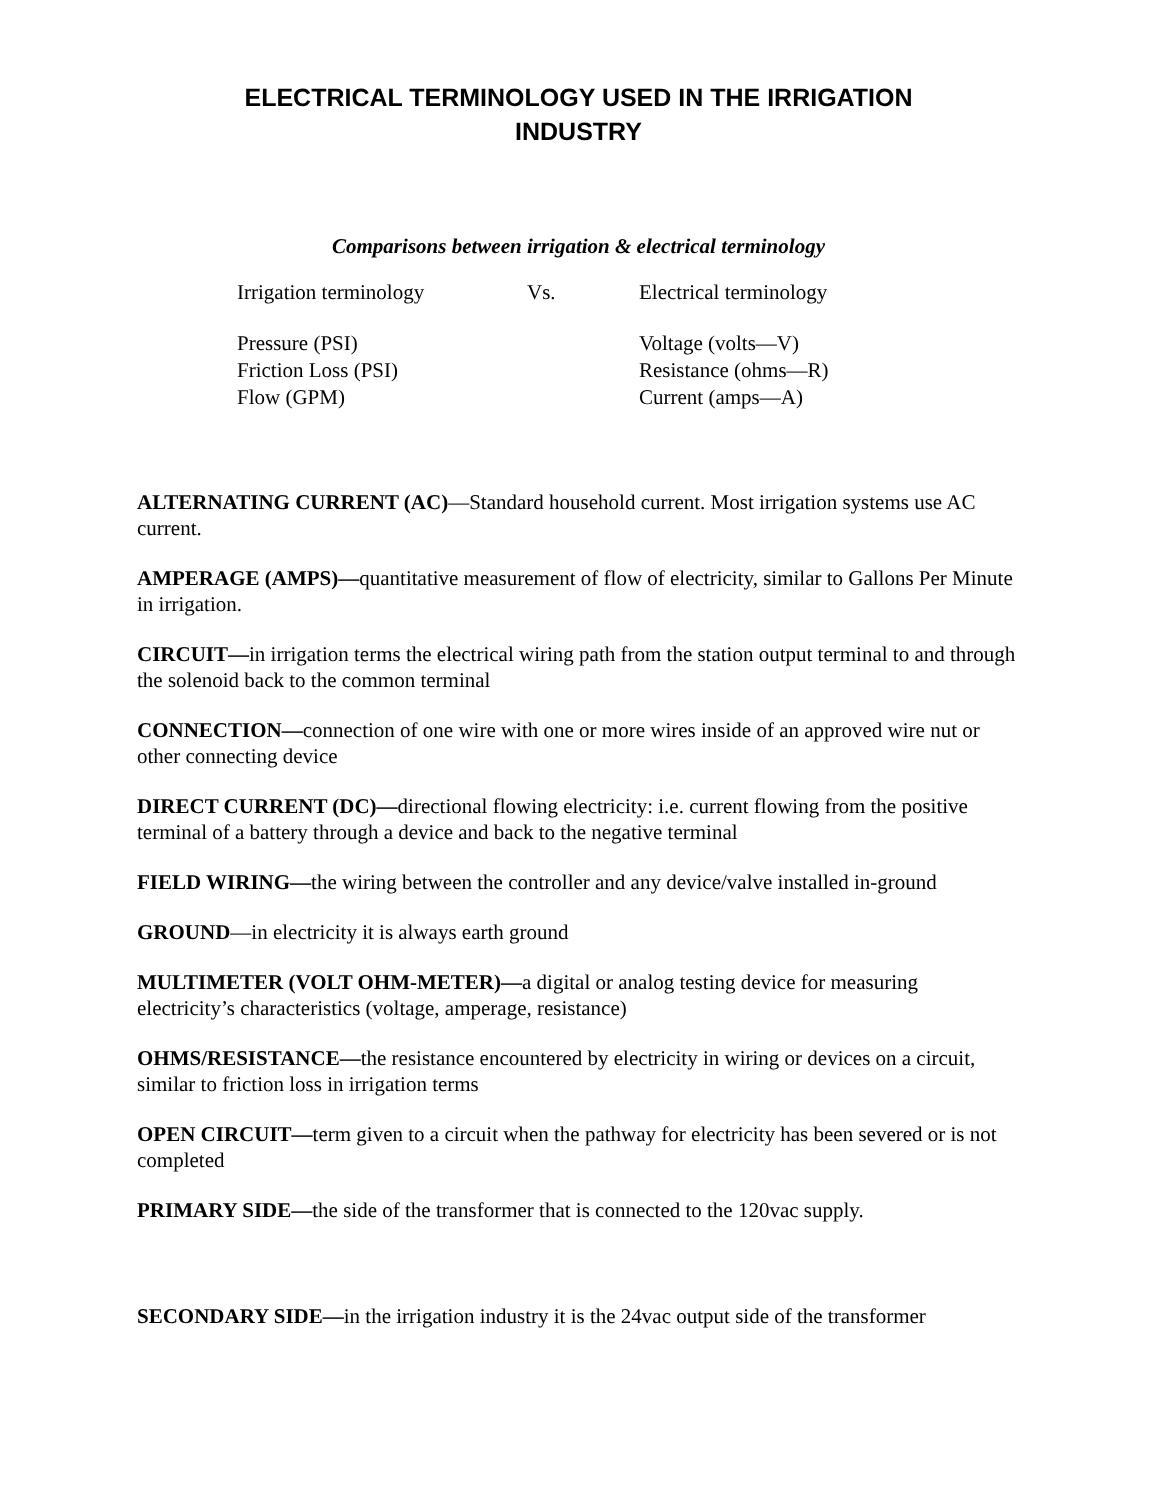ELECTRICAL TERMINOLOGY USED IN THE IRRIGATION
INDUSTRY
Comparisons between irrigation & electrical terminology
| Irrigation terminology | Vs. | Electrical terminology |
| Pressure (PSI) | | Voltage (volts—V) |
| Friction Loss (PSI) | | Resistance (ohms—R) |
| Flow (GPM) | | Current (amps—A) |
ALTERNATING CURRENT (AC)—Standard household current. Most irrigation systems use AC current.
AMPERAGE (AMPS)—quantitative measurement of flow of electricity, similar to Gallons Per Minute in irrigation.
CIRCUIT—in irrigation terms the electrical wiring path from the station output terminal to and through the solenoid back to the common terminal
CONNECTION—connection of one wire with one or more wires inside of an approved wire nut or other connecting device
DIRECT CURRENT (DC)—directional flowing electricity: i.e. current flowing from the positive terminal of a battery through a device and back to the negative terminal
FIELD WIRING—the wiring between the controller and any device/valve installed in-ground
GROUND—in electricity it is always earth ground
MULTIMETER (VOLT OHM-METER)—a digital or analog testing device for measuring electricity’s characteristics (voltage, amperage, resistance)
OHMS/RESISTANCE—the resistance encountered by electricity in wiring or devices on a circuit, similar to friction loss in irrigation terms
OPEN CIRCUIT—term given to a circuit when the pathway for electricity has been severed or is not completed
PRIMARY SIDE—the side of the transformer that is connected to the 120vac supply.
SECONDARY SIDE—in the irrigation industry it is the 24vac output side of the transformer